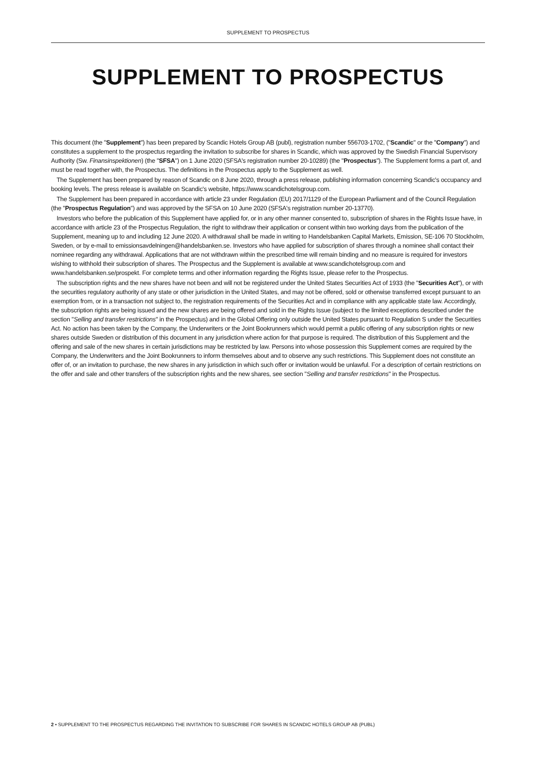SUPPLEMENT TO PROSPECTUS
SUPPLEMENT TO PROSPECTUS
This document (the "Supplement") has been prepared by Scandic Hotels Group AB (publ), registration number 556703-1702, ("Scandic" or the "Company") and constitutes a supplement to the prospectus regarding the invitation to subscribe for shares in Scandic, which was approved by the Swedish Financial Supervisory Authority (Sw. Finansinspektionen) (the "SFSA") on 1 June 2020 (SFSA's registration number 20-10289) (the "Prospectus"). The Supplement forms a part of, and must be read together with, the Prospectus. The definitions in the Prospectus apply to the Supplement as well.
The Supplement has been prepared by reason of Scandic on 8 June 2020, through a press release, publishing information concerning Scandic's occupancy and booking levels. The press release is available on Scandic's website, https://www.scandichotelsgroup.com.
The Supplement has been prepared in accordance with article 23 under Regulation (EU) 2017/1129 of the European Parliament and of the Council Regulation (the "Prospectus Regulation") and was approved by the SFSA on 10 June 2020 (SFSA's registration number 20-13770).
Investors who before the publication of this Supplement have applied for, or in any other manner consented to, subscription of shares in the Rights Issue have, in accordance with article 23 of the Prospectus Regulation, the right to withdraw their application or consent within two working days from the publication of the Supplement, meaning up to and including 12 June 2020. A withdrawal shall be made in writing to Handelsbanken Capital Markets, Emission, SE-106 70 Stockholm, Sweden, or by e-mail to emissionsavdelningen@handelsbanken.se. Investors who have applied for subscription of shares through a nominee shall contact their nominee regarding any withdrawal. Applications that are not withdrawn within the prescribed time will remain binding and no measure is required for investors wishing to withhold their subscription of shares. The Prospectus and the Supplement is available at www.scandichotelsgroup.com and www.handelsbanken.se/prospekt. For complete terms and other information regarding the Rights Issue, please refer to the Prospectus.
The subscription rights and the new shares have not been and will not be registered under the United States Securities Act of 1933 (the "Securities Act"), or with the securities regulatory authority of any state or other jurisdiction in the United States, and may not be offered, sold or otherwise transferred except pursuant to an exemption from, or in a transaction not subject to, the registration requirements of the Securities Act and in compliance with any applicable state law. Accordingly, the subscription rights are being issued and the new shares are being offered and sold in the Rights Issue (subject to the limited exceptions described under the section "Selling and transfer restrictions" in the Prospectus) and in the Global Offering only outside the United States pursuant to Regulation S under the Securities Act. No action has been taken by the Company, the Underwriters or the Joint Bookrunners which would permit a public offering of any subscription rights or new shares outside Sweden or distribution of this document in any jurisdiction where action for that purpose is required. The distribution of this Supplement and the offering and sale of the new shares in certain jurisdictions may be restricted by law. Persons into whose possession this Supplement comes are required by the Company, the Underwriters and the Joint Bookrunners to inform themselves about and to observe any such restrictions. This Supplement does not constitute an offer of, or an invitation to purchase, the new shares in any jurisdiction in which such offer or invitation would be unlawful. For a description of certain restrictions on the offer and sale and other transfers of the subscription rights and the new shares, see section "Selling and transfer restrictions" in the Prospectus.
2 • SUPPLEMENT TO THE PROSPECTUS REGARDING THE INVITATION TO SUBSCRIBE FOR SHARES IN SCANDIC HOTELS GROUP AB (PUBL)